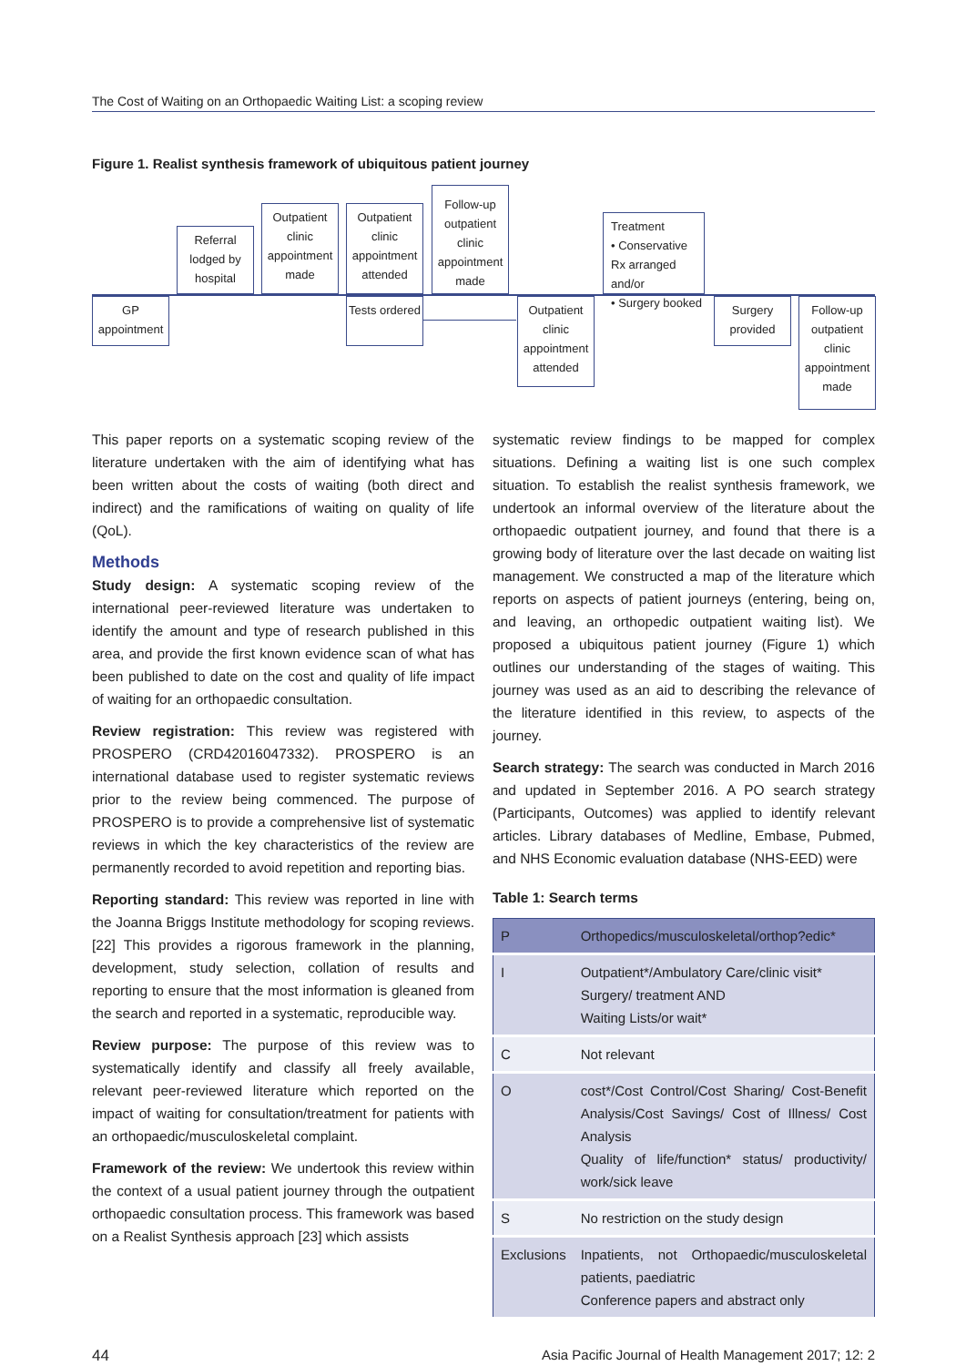The Cost of Waiting on an Orthopaedic Waiting List: a scoping review
Figure 1. Realist synthesis framework of ubiquitous patient journey
Referral lodged by hospital
Outpatient clinic appointment made
Outpatient clinic appointment attended
Follow-up outpatient clinic appointment made
Treatment
• Conservative Rx arranged and/or
• Surgery booked
GP appointment
Tests ordered
Outpatient clinic appointment attended
Surgery provided
Follow-up outpatient clinic appointment made
This paper reports on a systematic scoping review of the literature undertaken with the aim of identifying what has been written about the costs of waiting (both direct and indirect) and the ramifications of waiting on quality of life (QoL).
Methods
Study design: A systematic scoping review of the international peer-reviewed literature was undertaken to identify the amount and type of research published in this area, and provide the first known evidence scan of what has been published to date on the cost and quality of life impact of waiting for an orthopaedic consultation.
Review registration: This review was registered with PROSPERO (CRD42016047332). PROSPERO is an international database used to register systematic reviews prior to the review being commenced. The purpose of PROSPERO is to provide a comprehensive list of systematic reviews in which the key characteristics of the review are permanently recorded to avoid repetition and reporting bias.
Reporting standard: This review was reported in line with the Joanna Briggs Institute methodology for scoping reviews. [22] This provides a rigorous framework in the planning, development, study selection, collation of results and reporting to ensure that the most information is gleaned from the search and reported in a systematic, reproducible way.
Review purpose: The purpose of this review was to systematically identify and classify all freely available, relevant peer-reviewed literature which reported on the impact of waiting for consultation/treatment for patients with an orthopaedic/musculoskeletal complaint.
Framework of the review: We undertook this review within the context of a usual patient journey through the outpatient orthopaedic consultation process. This framework was based on a Realist Synthesis approach [23] which assists
systematic review findings to be mapped for complex situations. Defining a waiting list is one such complex situation. To establish the realist synthesis framework, we undertook an informal overview of the literature about the orthopaedic outpatient journey, and found that there is a growing body of literature over the last decade on waiting list management. We constructed a map of the literature which reports on aspects of patient journeys (entering, being on, and leaving, an orthopedic outpatient waiting list). We proposed a ubiquitous patient journey (Figure 1) which outlines our understanding of the stages of waiting. This journey was used as an aid to describing the relevance of the literature identified in this review, to aspects of the journey.
Search strategy: The search was conducted in March 2016 and updated in September 2016. A PO search strategy (Participants, Outcomes) was applied to identify relevant articles. Library databases of Medline, Embase, Pubmed, and NHS Economic evaluation database (NHS-EED) were
Table 1: Search terms
| P | Orthopedics/musculoskeletal/orthop?edic* |
| I | Outpatient*/Ambulatory Care/clinic visit* Surgery/ treatment AND Waiting Lists/or wait* |
| C | Not relevant |
| O | cost*/Cost Control/Cost Sharing/ Cost-Benefit Analysis/Cost Savings/ Cost of Illness/ Cost Analysis Quality of life/function* status/ productivity/ work/sick leave |
| S | No restriction on the study design |
| Exclusions | Inpatients, not Orthopaedic/musculoskeletal patients, paediatric Conference papers and abstract only |
44 Asia Pacific Journal of Health Management 2017; 12: 2